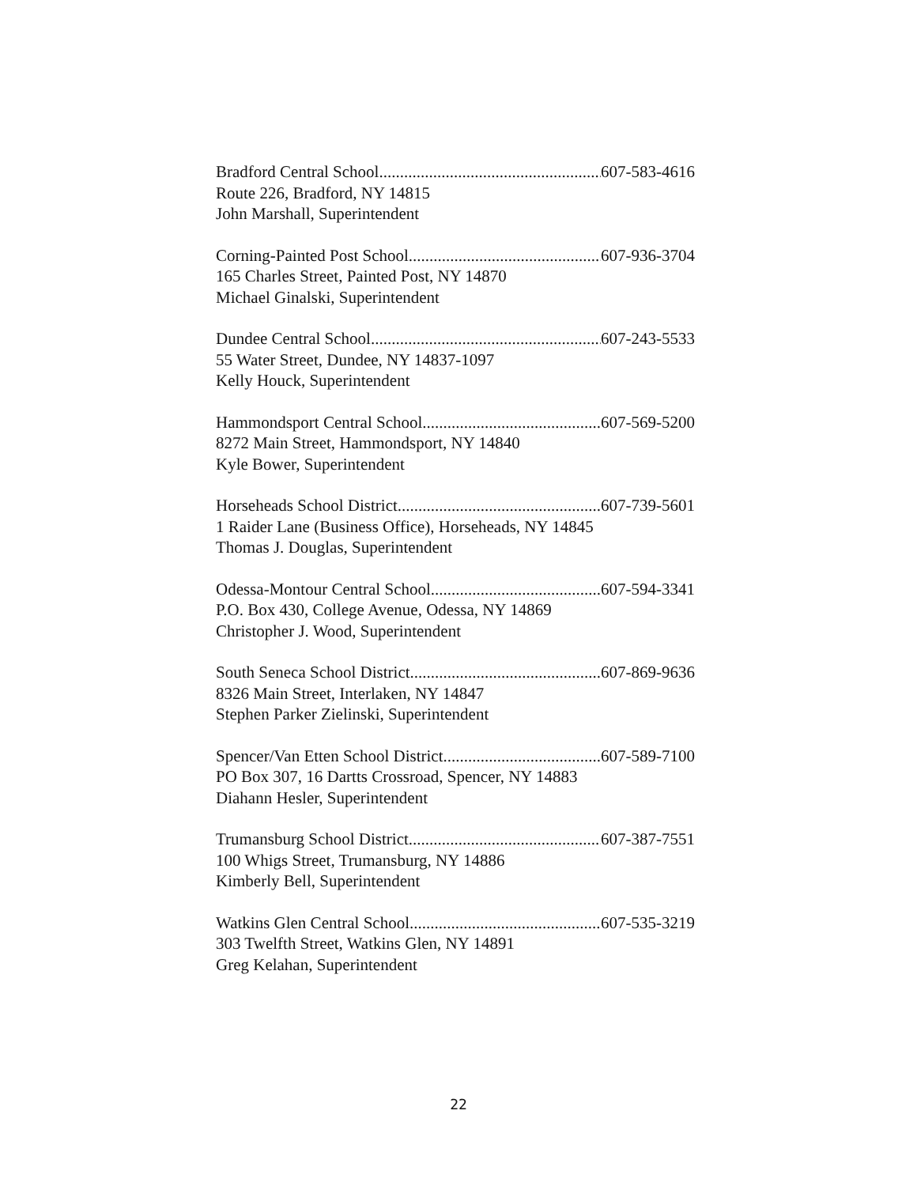Bradford Central School 607-583-4616
Route 226, Bradford, NY 14815
John Marshall, Superintendent
Corning-Painted Post School 607-936-3704
165 Charles Street, Painted Post, NY 14870
Michael Ginalski, Superintendent
Dundee Central School 607-243-5533
55 Water Street, Dundee, NY 14837-1097
Kelly Houck, Superintendent
Hammondsport Central School 607-569-5200
8272 Main Street, Hammondsport, NY 14840
Kyle Bower, Superintendent
Horseheads School District 607-739-5601
1 Raider Lane (Business Office), Horseheads, NY 14845
Thomas J. Douglas, Superintendent
Odessa-Montour Central School 607-594-3341
P.O. Box 430, College Avenue, Odessa, NY 14869
Christopher J. Wood, Superintendent
South Seneca School District 607-869-9636
8326 Main Street, Interlaken, NY 14847
Stephen Parker Zielinski, Superintendent
Spencer/Van Etten School District 607-589-7100
PO Box 307, 16 Dartts Crossroad, Spencer, NY 14883
Diahann Hesler, Superintendent
Trumansburg School District 607-387-7551
100 Whigs Street, Trumansburg, NY 14886
Kimberly Bell, Superintendent
Watkins Glen Central School 607-535-3219
303 Twelfth Street, Watkins Glen, NY 14891
Greg Kelahan, Superintendent
22